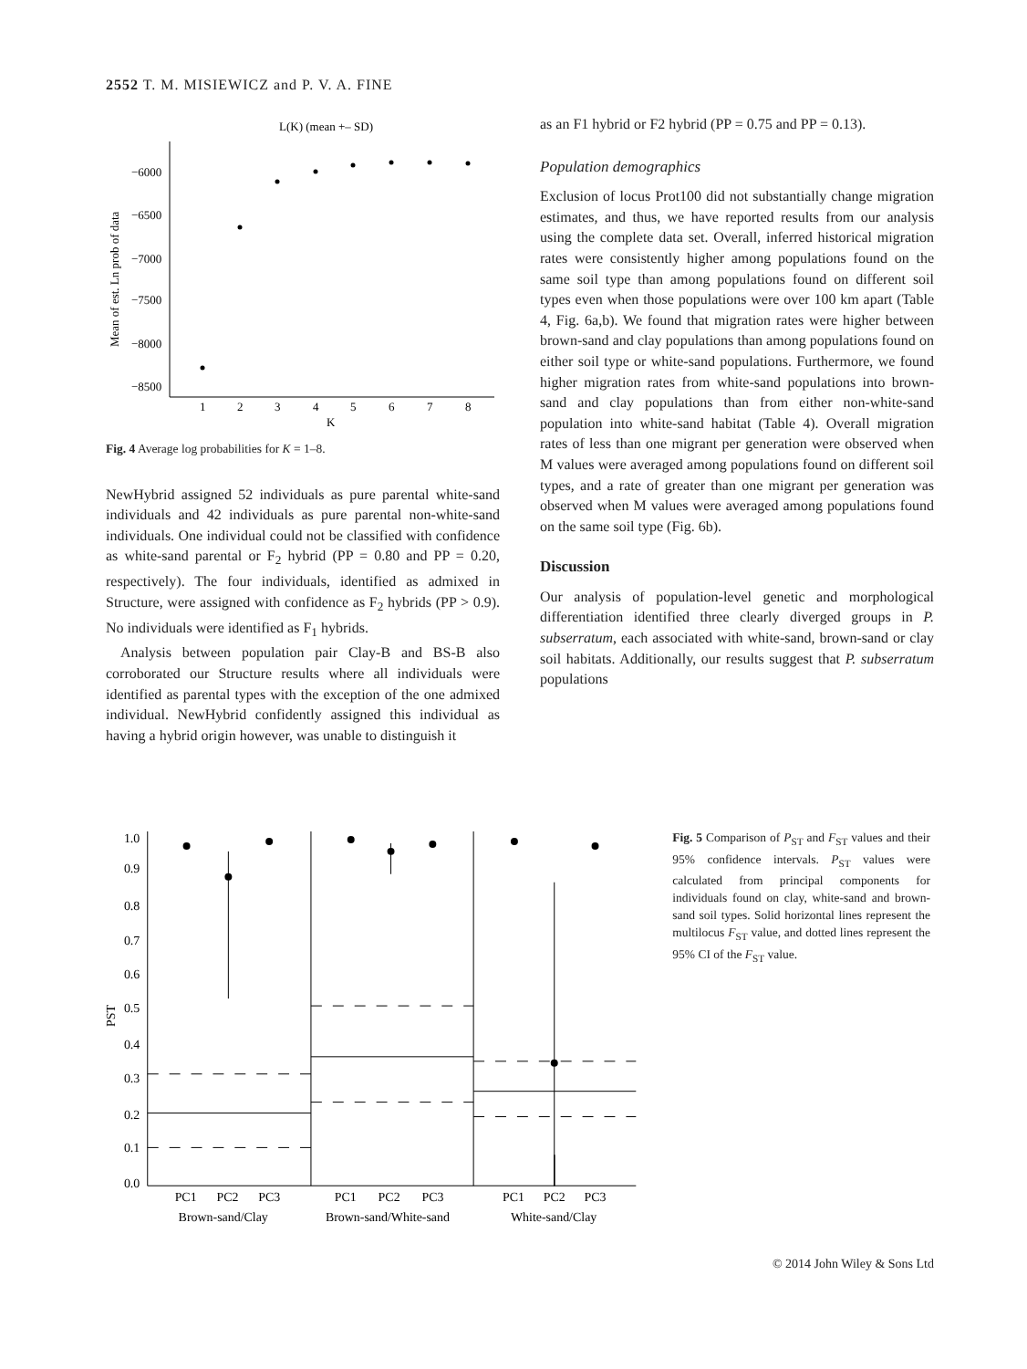2552 T. M. MISIEWICZ and P. V. A. FINE
L(K) (mean +– SD)
−6000
−6500
−7000
−7500
−8000
−8500
1
2
3
4
5
6
7
8
K
Mean of est. Ln prob of data
Fig. 4 Average log probabilities for K = 1–8.
NewHybrid assigned 52 individuals as pure parental white-sand individuals and 42 individuals as pure parental non-white-sand individuals. One individual could not be classified with confidence as white-sand parental or F<sub>2</sub> hybrid (PP = 0.80 and PP = 0.20, respectively). The four individuals, identified as admixed in Structure, were assigned with confidence as F<sub>2</sub> hybrids (PP > 0.9). No individuals were identified as F<sub>1</sub> hybrids.
Analysis between population pair Clay-B and BS-B also corroborated our Structure results where all individuals were identified as parental types with the exception of the one admixed individual. NewHybrid confidently assigned this individual as having a hybrid origin however, was unable to distinguish it
as an F1 hybrid or F2 hybrid (PP = 0.75 and PP = 0.13).
Population demographics
Exclusion of locus Prot100 did not substantially change migration estimates, and thus, we have reported results from our analysis using the complete data set. Overall, inferred historical migration rates were consistently higher among populations found on the same soil type than among populations found on different soil types even when those populations were over 100 km apart (Table 4, Fig. 6a,b). We found that migration rates were higher between brown-sand and clay populations than among populations found on either soil type or white-sand populations. Furthermore, we found higher migration rates from white-sand populations into brown-sand and clay populations than from either non-white-sand population into white-sand habitat (Table 4). Overall migration rates of less than one migrant per generation were observed when M values were averaged among populations found on different soil types, and a rate of greater than one migrant per generation was observed when M values were averaged among populations found on the same soil type (Fig. 6b).
Discussion
Our analysis of population-level genetic and morphological differentiation identified three clearly diverged groups in P. subserratum, each associated with white-sand, brown-sand or clay soil habitats. Additionally, our results suggest that P. subserratum populations
1.0
0.9
0.8
0.7
0.6
0.5
0.4
0.3
0.2
0.1
0.0
PST
PC1
PC2
PC3
PC1
PC2
PC3
PC1
PC2
PC3
Brown-sand/Clay
Brown-sand/White-sand
White-sand/Clay
Fig. 5 Comparison of P<sub>ST</sub> and F<sub>ST</sub> values and their 95% confidence intervals. P<sub>ST</sub> values were calculated from principal components for individuals found on clay, white-sand and brown-sand soil types. Solid horizontal lines represent the multilocus F<sub>ST</sub> value, and dotted lines represent the 95% CI of the F<sub>ST</sub> value.
© 2014 John Wiley & Sons Ltd